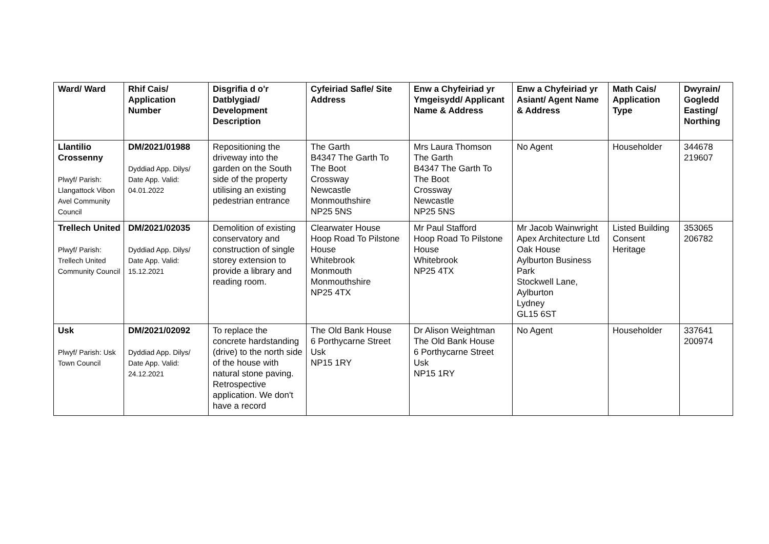| Ward/ Ward | Rhif Cais/ Application Number | Disgrifia d o'r Datblygiad/ Development Description | Cyfeiriad Safle/ Site Address | Enw a Chyfeiriad yr Ymgeisydd/ Applicant Name & Address | Enw a Chyfeiriad yr Asiant/ Agent Name & Address | Math Cais/ Application Type | Dwyrain/ Gogledd Easting/ Northing |
| --- | --- | --- | --- | --- | --- | --- | --- |
| Llantilio Crossenny Plwyf/ Parish: Llangattock Vibon Avel Community Council | DM/2021/01988 Dyddiad App. Dilys/ Date App. Valid: 04.01.2022 | Repositioning the driveway into the garden on the South side of the property utilising an existing pedestrian entrance | The Garth B4347 The Garth To The Boot Crossway Newcastle Monmouthshire NP25 5NS | Mrs Laura Thomson The Garth B4347 The Garth To The Boot Crossway Newcastle NP25 5NS | No Agent | Householder | 344678 219607 |
| Trellech United Plwyf/ Parish: Trellech United Community Council | DM/2021/02035 Dyddiad App. Dilys/ Date App. Valid: 15.12.2021 | Demolition of existing conservatory and construction of single storey extension to provide a library and reading room. | Clearwater House Hoop Road To Pilstone House Whitebrook Monmouth Monmouthshire NP25 4TX | Mr Paul Stafford Hoop Road To Pilstone House Whitebrook NP25 4TX | Mr Jacob Wainwright Apex Architecture Ltd Oak House Aylburton Business Park Stockwell Lane, Aylburton Lydney GL15 6ST | Listed Building Consent Heritage | 353065 206782 |
| Usk Plwyf/ Parish: Usk Town Council | DM/2021/02092 Dyddiad App. Dilys/ Date App. Valid: 24.12.2021 | To replace the concrete hardstanding (drive) to the north side of the house with natural stone paving. Retrospective application. We don't have a record | The Old Bank House 6 Porthycarne Street Usk NP15 1RY | Dr Alison Weightman The Old Bank House 6 Porthycarne Street Usk NP15 1RY | No Agent | Householder | 337641 200974 |